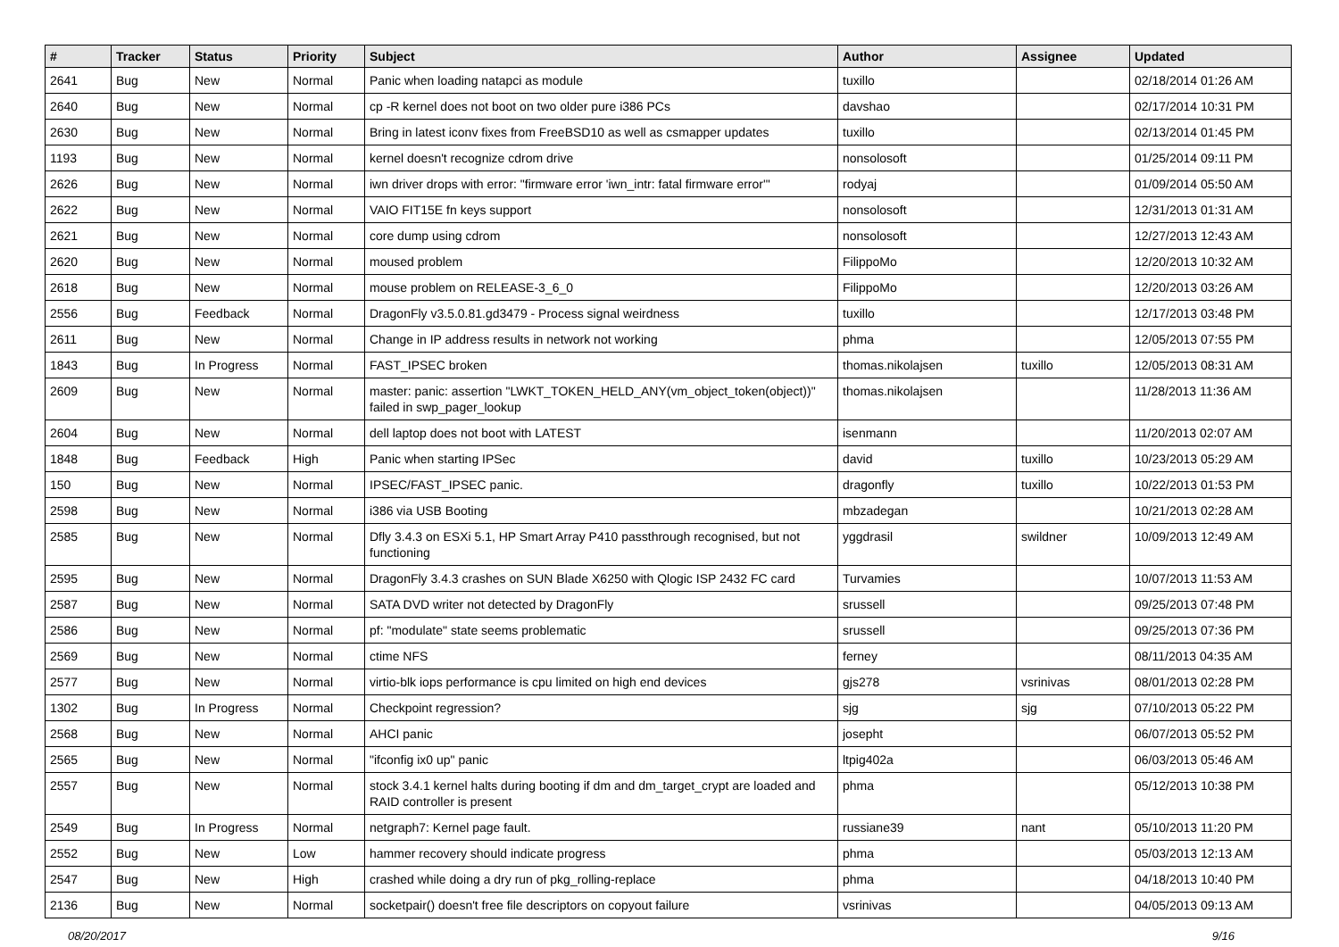| # | Tracker | Status | Priority | Subject | Author | Assignee | Updated |
| --- | --- | --- | --- | --- | --- | --- | --- |
| 2641 | Bug | New | Normal | Panic when loading natapci as module | tuxillo | | 02/18/2014 01:26 AM |
| 2640 | Bug | New | Normal | cp -R kernel does not boot on two older pure i386 PCs | davshao | | 02/17/2014 10:31 PM |
| 2630 | Bug | New | Normal | Bring in latest iconv fixes from FreeBSD10 as well as csmapper updates | tuxillo | | 02/13/2014 01:45 PM |
| 1193 | Bug | New | Normal | kernel doesn't recognize cdrom drive | nonsolosoft | | 01/25/2014 09:11 PM |
| 2626 | Bug | New | Normal | iwn driver drops with error: "firmware error 'iwn_intr: fatal firmware error'" | rodyaj | | 01/09/2014 05:50 AM |
| 2622 | Bug | New | Normal | VAIO FIT15E fn keys support | nonsolosoft | | 12/31/2013 01:31 AM |
| 2621 | Bug | New | Normal | core dump using cdrom | nonsolosoft | | 12/27/2013 12:43 AM |
| 2620 | Bug | New | Normal | moused problem | FilippoMo | | 12/20/2013 10:32 AM |
| 2618 | Bug | New | Normal | mouse problem on RELEASE-3_6_0 | FilippoMo | | 12/20/2013 03:26 AM |
| 2556 | Bug | Feedback | Normal | DragonFly v3.5.0.81.gd3479 - Process signal weirdness | tuxillo | | 12/17/2013 03:48 PM |
| 2611 | Bug | New | Normal | Change in IP address results in network not working | phma | | 12/05/2013 07:55 PM |
| 1843 | Bug | In Progress | Normal | FAST_IPSEC broken | thomas.nikolajsen | tuxillo | 12/05/2013 08:31 AM |
| 2609 | Bug | New | Normal | master: panic: assertion "LWKT_TOKEN_HELD_ANY(vm_object_token(object))" failed in swp_pager_lookup | thomas.nikolajsen | | 11/28/2013 11:36 AM |
| 2604 | Bug | New | Normal | dell laptop does not boot with LATEST | isenmann | | 11/20/2013 02:07 AM |
| 1848 | Bug | Feedback | High | Panic when starting IPSec | david | tuxillo | 10/23/2013 05:29 AM |
| 150 | Bug | New | Normal | IPSEC/FAST_IPSEC panic. | dragonfly | tuxillo | 10/22/2013 01:53 PM |
| 2598 | Bug | New | Normal | i386 via USB Booting | mbzadegan | | 10/21/2013 02:28 AM |
| 2585 | Bug | New | Normal | Dfly 3.4.3 on ESXi 5.1, HP Smart Array P410 passthrough recognised, but not functioning | yggdrasil | swildner | 10/09/2013 12:49 AM |
| 2595 | Bug | New | Normal | DragonFly 3.4.3 crashes on SUN Blade X6250 with Qlogic ISP 2432 FC card | Turvamies | | 10/07/2013 11:53 AM |
| 2587 | Bug | New | Normal | SATA DVD writer not detected by DragonFly | srussell | | 09/25/2013 07:48 PM |
| 2586 | Bug | New | Normal | pf: "modulate" state seems problematic | srussell | | 09/25/2013 07:36 PM |
| 2569 | Bug | New | Normal | ctime NFS | ferney | | 08/11/2013 04:35 AM |
| 2577 | Bug | New | Normal | virtio-blk iops performance is cpu limited on high end devices | gjs278 | vsrinivas | 08/01/2013 02:28 PM |
| 1302 | Bug | In Progress | Normal | Checkpoint regression? | sjg | sjg | 07/10/2013 05:22 PM |
| 2568 | Bug | New | Normal | AHCI panic | josepht | | 06/07/2013 05:52 PM |
| 2565 | Bug | New | Normal | "ifconfig ix0 up" panic | ltpig402a | | 06/03/2013 05:46 AM |
| 2557 | Bug | New | Normal | stock 3.4.1 kernel halts during booting if dm and dm_target_crypt are loaded and RAID controller is present | phma | | 05/12/2013 10:38 PM |
| 2549 | Bug | In Progress | Normal | netgraph7: Kernel page fault. | russiane39 | nant | 05/10/2013 11:20 PM |
| 2552 | Bug | New | Low | hammer recovery should indicate progress | phma | | 05/03/2013 12:13 AM |
| 2547 | Bug | New | High | crashed while doing a dry run of pkg_rolling-replace | phma | | 04/18/2013 10:40 PM |
| 2136 | Bug | New | Normal | socketpair() doesn't free file descriptors on copyout failure | vsrinivas | | 04/05/2013 09:13 AM |
08/20/2017 9/16